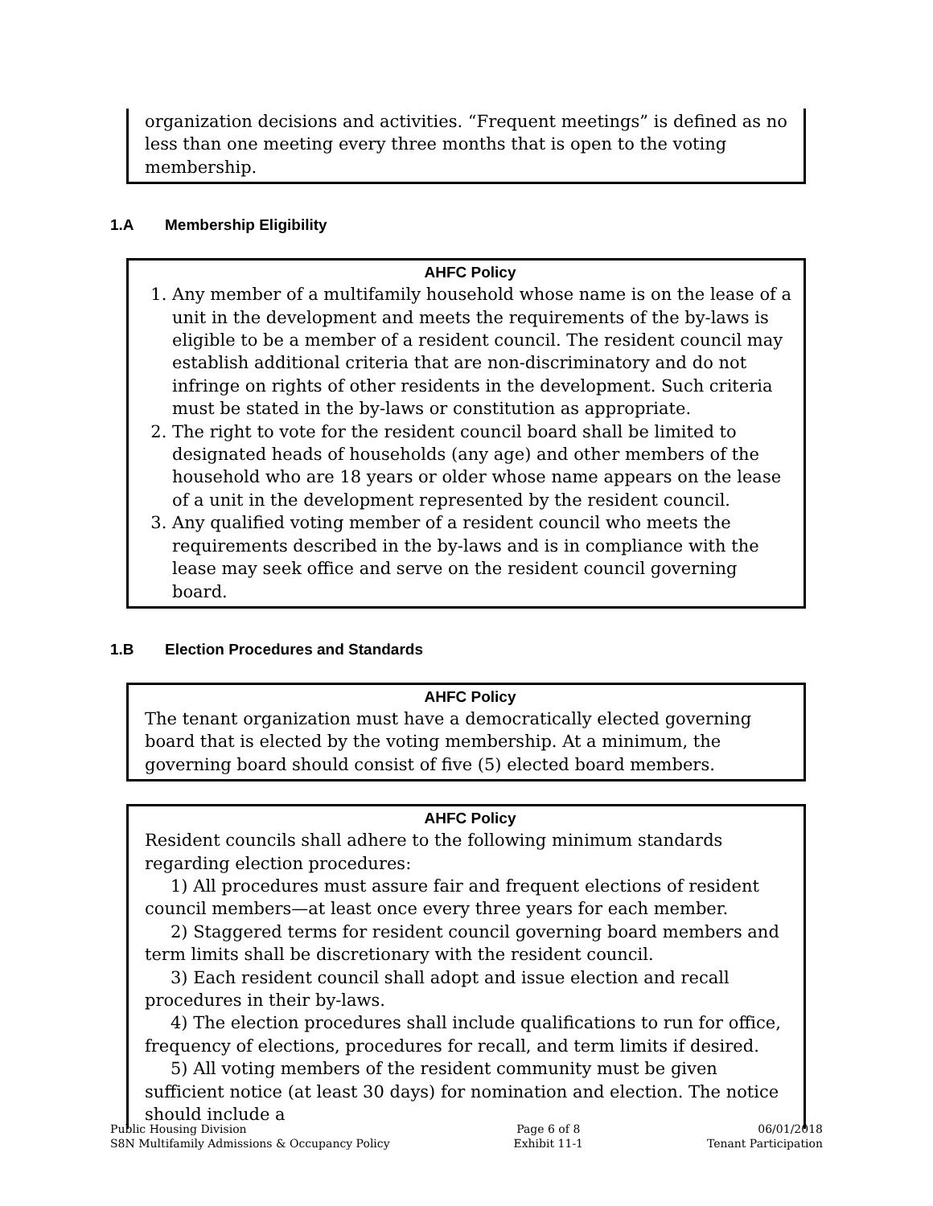organization decisions and activities. “Frequent meetings” is defined as no less than one meeting every three months that is open to the voting membership.
1.A Membership Eligibility
AHFC Policy
1. Any member of a multifamily household whose name is on the lease of a unit in the development and meets the requirements of the by-laws is eligible to be a member of a resident council. The resident council may establish additional criteria that are non-discriminatory and do not infringe on rights of other residents in the development. Such criteria must be stated in the by-laws or constitution as appropriate.
2. The right to vote for the resident council board shall be limited to designated heads of households (any age) and other members of the household who are 18 years or older whose name appears on the lease of a unit in the development represented by the resident council.
3. Any qualified voting member of a resident council who meets the requirements described in the by-laws and is in compliance with the lease may seek office and serve on the resident council governing board.
1.B Election Procedures and Standards
AHFC Policy
The tenant organization must have a democratically elected governing board that is elected by the voting membership. At a minimum, the governing board should consist of five (5) elected board members.
AHFC Policy
Resident councils shall adhere to the following minimum standards regarding election procedures:
1) All procedures must assure fair and frequent elections of resident council members—at least once every three years for each member.
2) Staggered terms for resident council governing board members and term limits shall be discretionary with the resident council.
3) Each resident council shall adopt and issue election and recall procedures in their by-laws.
4) The election procedures shall include qualifications to run for office, frequency of elections, procedures for recall, and term limits if desired.
5) All voting members of the resident community must be given sufficient notice (at least 30 days) for nomination and election. The notice should include a
Public Housing Division
S8N Multifamily Admissions & Occupancy Policy
Page 6 of 8
Exhibit 11-1
06/01/2018
Tenant Participation